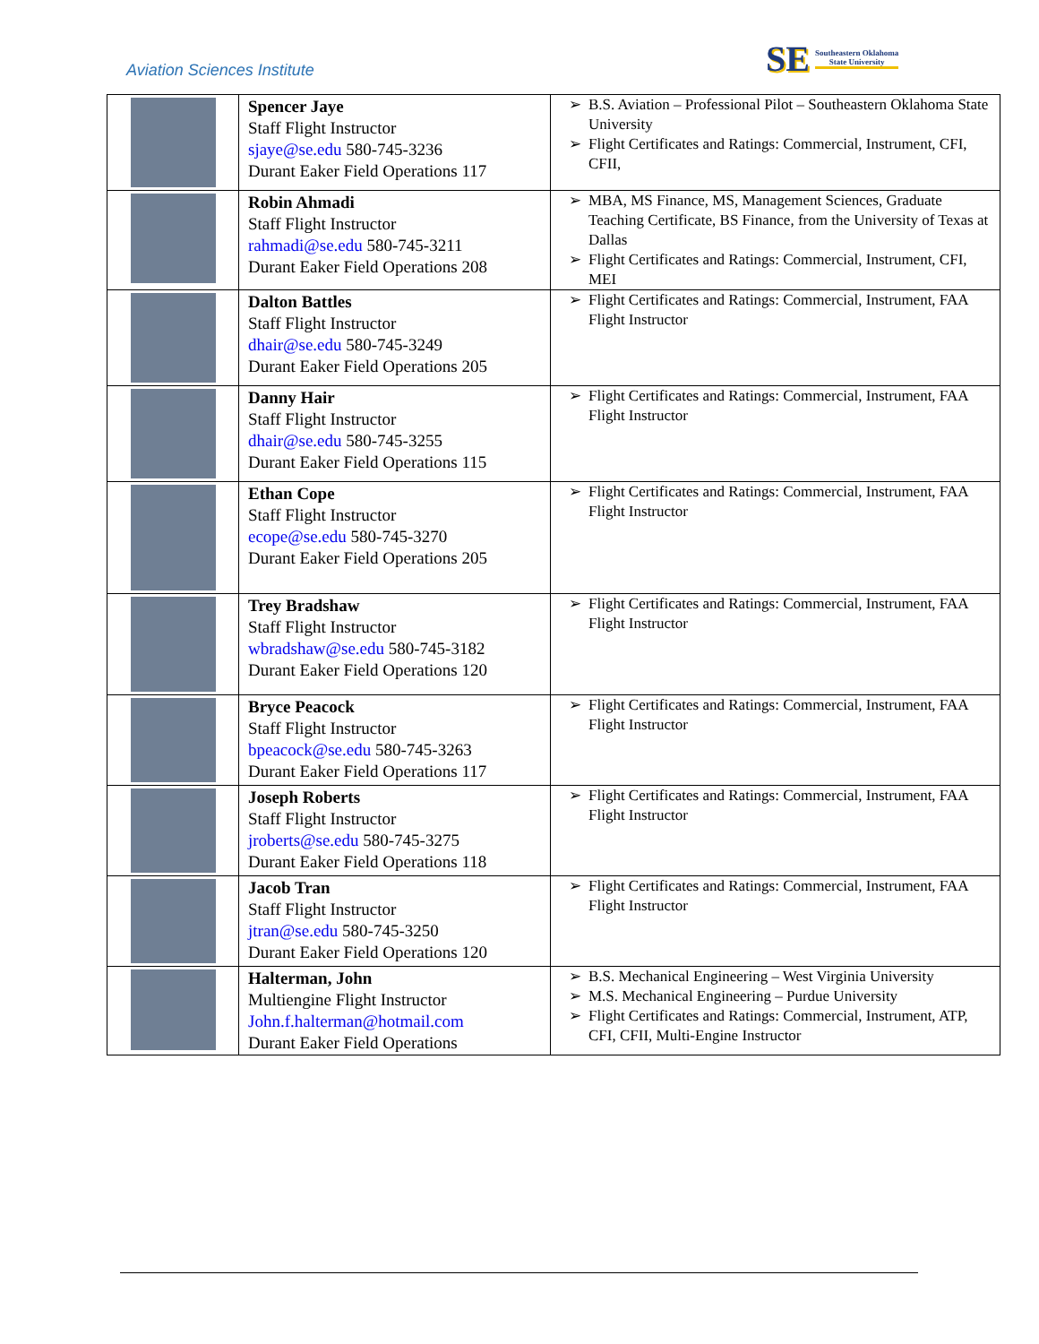Aviation Sciences Institute
SE Southeastern Oklahoma
State University
| | Spencer Jaye Staff Flight Instructor sjaye@se.edu 580-745-3236 Durant Eaker Field Operations 117 | B.S. Aviation – Professional Pilot – Southeastern Oklahoma State University Flight Certificates and Ratings: Commercial, Instrument, CFI, CFII, |
| | Robin Ahmadi Staff Flight Instructor rahmadi@se.edu 580-745-3211 Durant Eaker Field Operations 208 | MBA, MS Finance, MS, Management Sciences, Graduate Teaching Certificate, BS Finance, from the University of Texas at Dallas Flight Certificates and Ratings: Commercial, Instrument, CFI, MEI |
| | Dalton Battles Staff Flight Instructor dhair@se.edu 580-745-3249 Durant Eaker Field Operations 205 | Flight Certificates and Ratings: Commercial, Instrument, FAA Flight Instructor |
| | Danny Hair Staff Flight Instructor dhair@se.edu 580-745-3255 Durant Eaker Field Operations 115 | Flight Certificates and Ratings: Commercial, Instrument, FAA Flight Instructor |
| | Ethan Cope Staff Flight Instructor ecope@se.edu 580-745-3270 Durant Eaker Field Operations 205 | Flight Certificates and Ratings: Commercial, Instrument, FAA Flight Instructor |
| | Trey Bradshaw Staff Flight Instructor wbradshaw@se.edu 580-745-3182 Durant Eaker Field Operations 120 | Flight Certificates and Ratings: Commercial, Instrument, FAA Flight Instructor |
| | Bryce Peacock Staff Flight Instructor bpeacock@se.edu 580-745-3263 Durant Eaker Field Operations 117 | Flight Certificates and Ratings: Commercial, Instrument, FAA Flight Instructor |
| | Joseph Roberts Staff Flight Instructor jroberts@se.edu 580-745-3275 Durant Eaker Field Operations 118 | Flight Certificates and Ratings: Commercial, Instrument, FAA Flight Instructor |
| | Jacob Tran Staff Flight Instructor jtran@se.edu 580-745-3250 Durant Eaker Field Operations 120 | Flight Certificates and Ratings: Commercial, Instrument, FAA Flight Instructor |
| | Halterman, John Multiengine Flight Instructor John.f.halterman@hotmail.com Durant Eaker Field Operations | B.S. Mechanical Engineering – West Virginia University M.S. Mechanical Engineering – Purdue University Flight Certificates and Ratings: Commercial, Instrument, ATP, CFI, CFII, Multi-Engine Instructor |